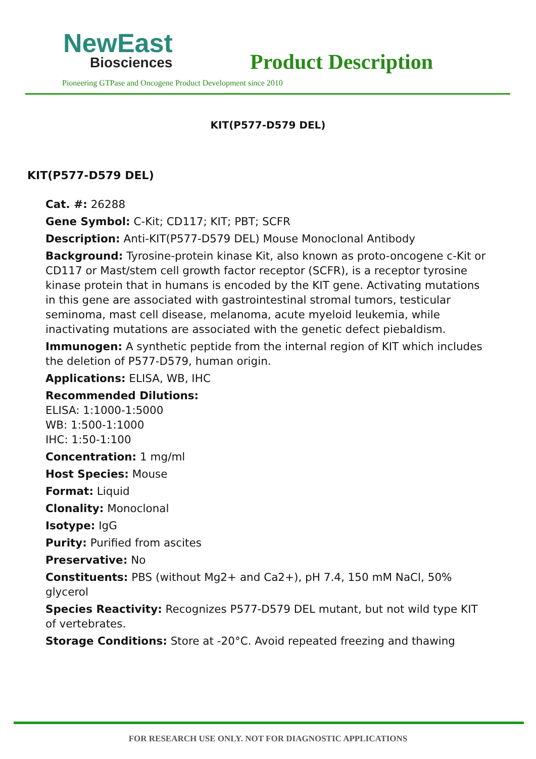NewEast
Biosciences Product Description
Pioneering GTPase and Oncogene Product Development since 2010
KIT(P577-D579 DEL)
KIT(P577-D579 DEL)
Cat. #: 26288
Gene Symbol: C-Kit; CD117; KIT; PBT; SCFR
Description: Anti-KIT(P577-D579 DEL) Mouse Monoclonal Antibody
Background: Tyrosine-protein kinase Kit, also known as proto-oncogene c-Kit or CD117 or Mast/stem cell growth factor receptor (SCFR), is a receptor tyrosine kinase protein that in humans is encoded by the KIT gene. Activating mutations in this gene are associated with gastrointestinal stromal tumors, testicular seminoma, mast cell disease, melanoma, acute myeloid leukemia, while inactivating mutations are associated with the genetic defect piebaldism.
Immunogen: A synthetic peptide from the internal region of KIT which includes the deletion of P577-D579, human origin.
Applications: ELISA, WB, IHC
Recommended Dilutions:
ELISA: 1:1000-1:5000
WB: 1:500-1:1000
IHC: 1:50-1:100
Concentration: 1 mg/ml
Host Species: Mouse
Format: Liquid
Clonality: Monoclonal
Isotype: IgG
Purity: Purified from ascites
Preservative: No
Constituents: PBS (without Mg2+ and Ca2+), pH 7.4, 150 mM NaCl, 50% glycerol
Species Reactivity: Recognizes P577-D579 DEL mutant, but not wild type KIT of vertebrates.
Storage Conditions: Store at -20°C. Avoid repeated freezing and thawing
FOR RESEARCH USE ONLY. NOT FOR DIAGNOSTIC APPLICATIONS